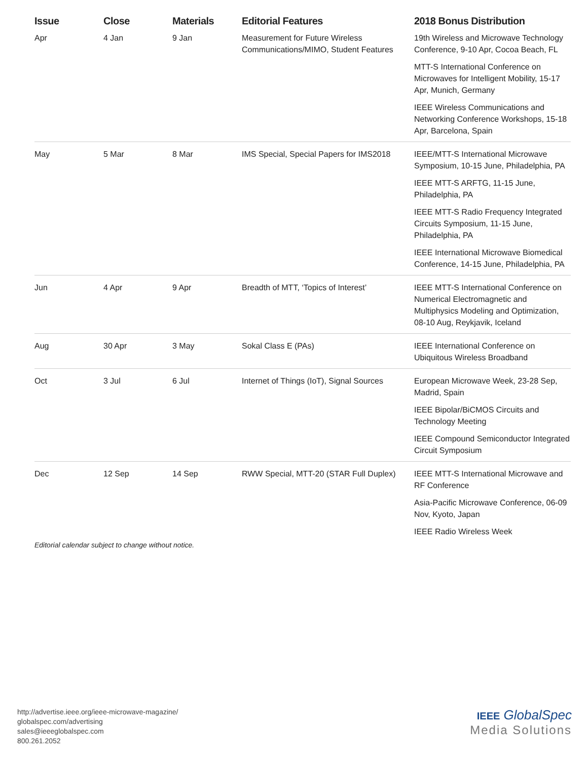| Issue | Close | Materials | Editorial Features | 2018 Bonus Distribution |
| --- | --- | --- | --- | --- |
| Apr | 4 Jan | 9 Jan | Measurement for Future Wireless Communications/MIMO, Student Features | 19th Wireless and Microwave Technology Conference, 9-10 Apr, Cocoa Beach, FL MTT-S International Conference on Microwaves for Intelligent Mobility, 15-17 Apr, Munich, Germany IEEE Wireless Communications and Networking Conference Workshops, 15-18 Apr, Barcelona, Spain |
| May | 5 Mar | 8 Mar | IMS Special, Special Papers for IMS2018 | IEEE/MTT-S International Microwave Symposium, 10-15 June, Philadelphia, PA IEEE MTT-S ARFTG, 11-15 June, Philadelphia, PA IEEE MTT-S Radio Frequency Integrated Circuits Symposium, 11-15 June, Philadelphia, PA IEEE International Microwave Biomedical Conference, 14-15 June, Philadelphia, PA |
| Jun | 4 Apr | 9 Apr | Breadth of MTT, ‘Topics of Interest’ | IEEE MTT-S International Conference on Numerical Electromagnetic and Multiphysics Modeling and Optimization, 08-10 Aug, Reykjavik, Iceland |
| Aug | 30 Apr | 3 May | Sokal Class E (PAs) | IEEE International Conference on Ubiquitous Wireless Broadband |
| Oct | 3 Jul | 6 Jul | Internet of Things (IoT), Signal Sources | European Microwave Week, 23-28 Sep, Madrid, Spain IEEE Bipolar/BiCMOS Circuits and Technology Meeting IEEE Compound Semiconductor Integrated Circuit Symposium |
| Dec | 12 Sep | 14 Sep | RWW Special, MTT-20 (STAR Full Duplex) | IEEE MTT-S International Microwave and RF Conference Asia-Pacific Microwave Conference, 06-09 Nov, Kyoto, Japan IEEE Radio Wireless Week |
Editorial calendar subject to change without notice.
http://advertise.ieee.org/ieee-microwave-magazine/
globalspec.com/advertising
sales@ieeeglobalspec.com
800.261.2052
IEEE GlobalSpec
Media Solutions